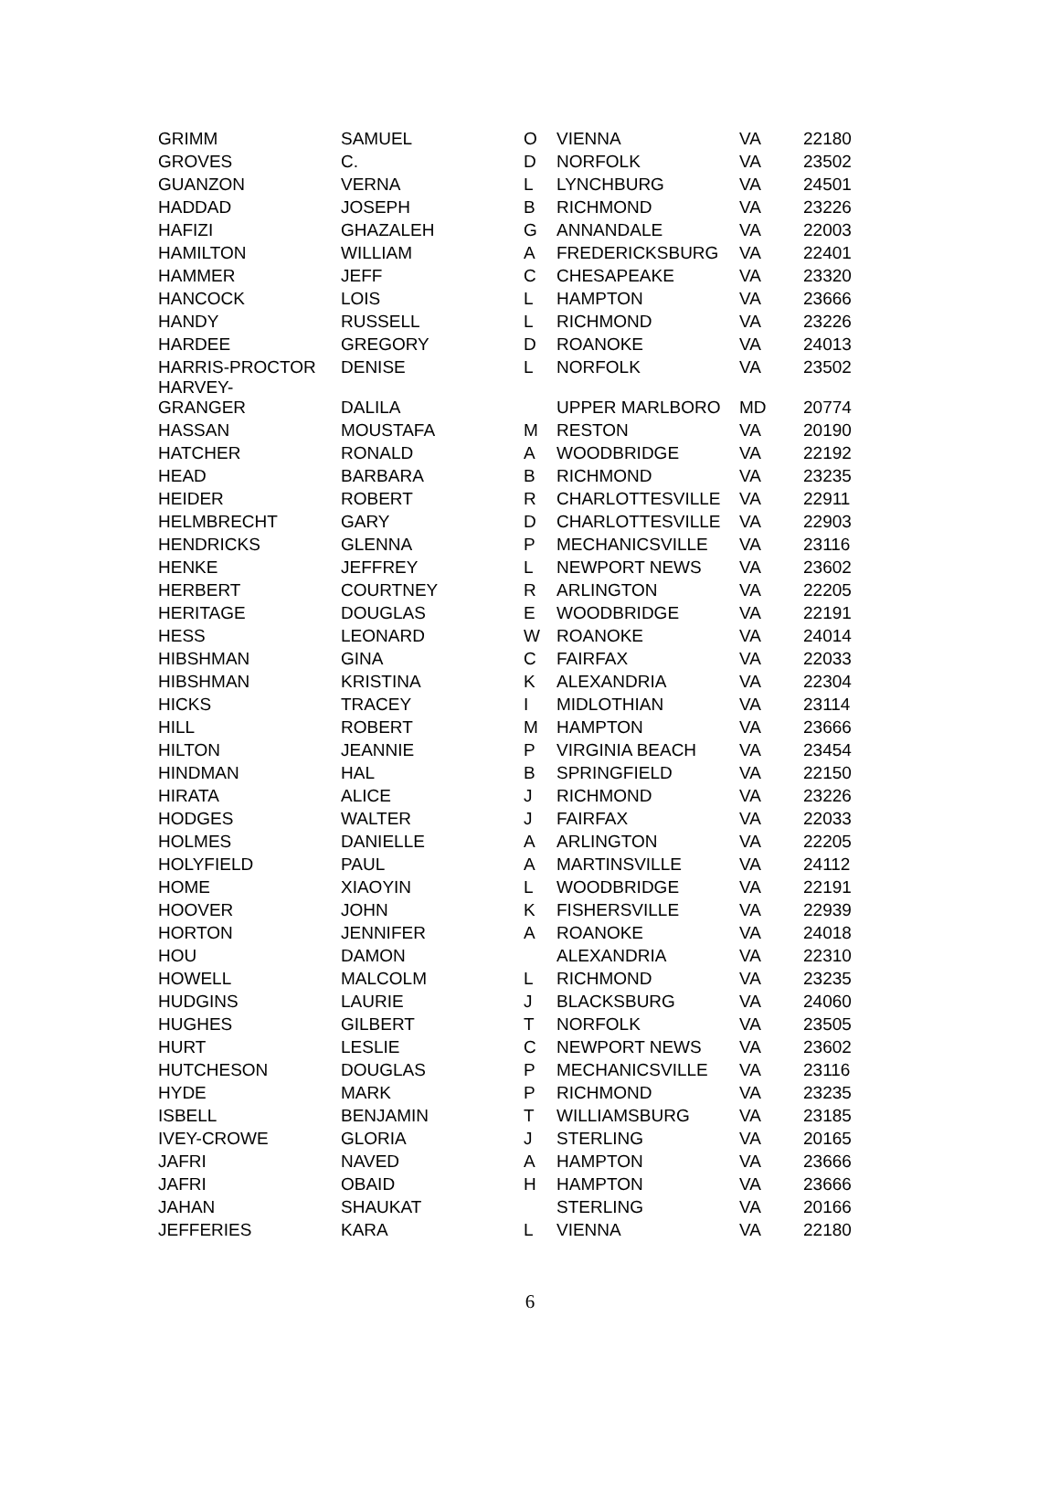| GRIMM | SAMUEL | O | VIENNA | VA | 22180 |
| GROVES | C. | D | NORFOLK | VA | 23502 |
| GUANZON | VERNA | L | LYNCHBURG | VA | 24501 |
| HADDAD | JOSEPH | B | RICHMOND | VA | 23226 |
| HAFIZI | GHAZALEH | G | ANNANDALE | VA | 22003 |
| HAMILTON | WILLIAM | A | FREDERICKSBURG | VA | 22401 |
| HAMMER | JEFF | C | CHESAPEAKE | VA | 23320 |
| HANCOCK | LOIS | L | HAMPTON | VA | 23666 |
| HANDY | RUSSELL | L | RICHMOND | VA | 23226 |
| HARDEE | GREGORY | D | ROANOKE | VA | 24013 |
| HARRIS-PROCTOR | DENISE | L | NORFOLK | VA | 23502 |
| HARVEY- GRANGER | DALILA | | UPPER MARLBORO | MD | 20774 |
| HASSAN | MOUSTAFA | M | RESTON | VA | 20190 |
| HATCHER | RONALD | A | WOODBRIDGE | VA | 22192 |
| HEAD | BARBARA | B | RICHMOND | VA | 23235 |
| HEIDER | ROBERT | R | CHARLOTTESVILLE | VA | 22911 |
| HELMBRECHT | GARY | D | CHARLOTTESVILLE | VA | 22903 |
| HENDRICKS | GLENNA | P | MECHANICSVILLE | VA | 23116 |
| HENKE | JEFFREY | L | NEWPORT NEWS | VA | 23602 |
| HERBERT | COURTNEY | R | ARLINGTON | VA | 22205 |
| HERITAGE | DOUGLAS | E | WOODBRIDGE | VA | 22191 |
| HESS | LEONARD | W | ROANOKE | VA | 24014 |
| HIBSHMAN | GINA | C | FAIRFAX | VA | 22033 |
| HIBSHMAN | KRISTINA | K | ALEXANDRIA | VA | 22304 |
| HICKS | TRACEY | I | MIDLOTHIAN | VA | 23114 |
| HILL | ROBERT | M | HAMPTON | VA | 23666 |
| HILTON | JEANNIE | P | VIRGINIA BEACH | VA | 23454 |
| HINDMAN | HAL | B | SPRINGFIELD | VA | 22150 |
| HIRATA | ALICE | J | RICHMOND | VA | 23226 |
| HODGES | WALTER | J | FAIRFAX | VA | 22033 |
| HOLMES | DANIELLE | A | ARLINGTON | VA | 22205 |
| HOLYFIELD | PAUL | A | MARTINSVILLE | VA | 24112 |
| HOME | XIAOYIN | L | WOODBRIDGE | VA | 22191 |
| HOOVER | JOHN | K | FISHERSVILLE | VA | 22939 |
| HORTON | JENNIFER | A | ROANOKE | VA | 24018 |
| HOU | DAMON | | ALEXANDRIA | VA | 22310 |
| HOWELL | MALCOLM | L | RICHMOND | VA | 23235 |
| HUDGINS | LAURIE | J | BLACKSBURG | VA | 24060 |
| HUGHES | GILBERT | T | NORFOLK | VA | 23505 |
| HURT | LESLIE | C | NEWPORT NEWS | VA | 23602 |
| HUTCHESON | DOUGLAS | P | MECHANICSVILLE | VA | 23116 |
| HYDE | MARK | P | RICHMOND | VA | 23235 |
| ISBELL | BENJAMIN | T | WILLIAMSBURG | VA | 23185 |
| IVEY-CROWE | GLORIA | J | STERLING | VA | 20165 |
| JAFRI | NAVED | A | HAMPTON | VA | 23666 |
| JAFRI | OBAID | H | HAMPTON | VA | 23666 |
| JAHAN | SHAUKAT | | STERLING | VA | 20166 |
| JEFFERIES | KARA | L | VIENNA | VA | 22180 |
6